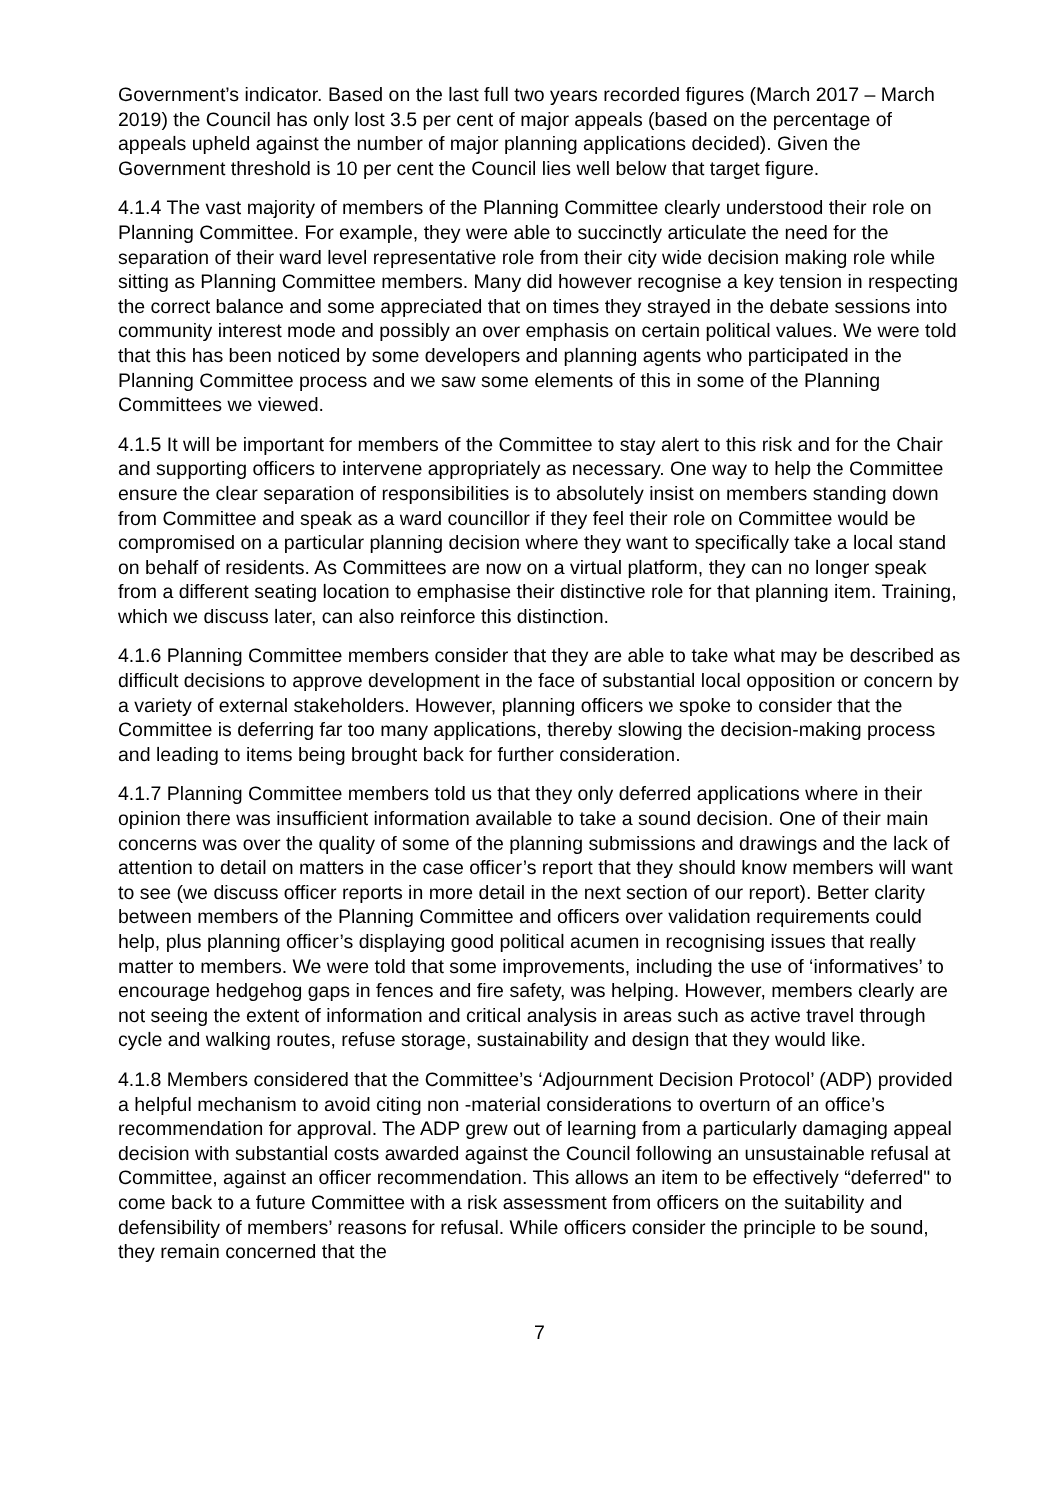Government’s indicator. Based on the last full two years recorded figures (March 2017 – March 2019) the Council has only lost 3.5 per cent of major appeals (based on the percentage of appeals upheld against the number of major planning applications decided). Given the Government threshold is 10 per cent the Council lies well below that target figure.
4.1.4 The vast majority of members of the Planning Committee clearly understood their role on Planning Committee. For example, they were able to succinctly articulate the need for the separation of their ward level representative role from their city wide decision making role while sitting as Planning Committee members. Many did however recognise a key tension in respecting the correct balance and some appreciated that on times they strayed in the debate sessions into community interest mode and possibly an over emphasis on certain political values. We were told that this has been noticed by some developers and planning agents who participated in the Planning Committee process and we saw some elements of this in some of the Planning Committees we viewed.
4.1.5 It will be important for members of the Committee to stay alert to this risk and for the Chair and supporting officers to intervene appropriately as necessary. One way to help the Committee ensure the clear separation of responsibilities is to absolutely insist on members standing down from Committee and speak as a ward councillor if they feel their role on Committee would be compromised on a particular planning decision where they want to specifically take a local stand on behalf of residents. As Committees are now on a virtual platform, they can no longer speak from a different seating location to emphasise their distinctive role for that planning item. Training, which we discuss later, can also reinforce this distinction.
4.1.6 Planning Committee members consider that they are able to take what may be described as difficult decisions to approve development in the face of substantial local opposition or concern by a variety of external stakeholders. However, planning officers we spoke to consider that the Committee is deferring far too many applications, thereby slowing the decision-making process and leading to items being brought back for further consideration.
4.1.7 Planning Committee members told us that they only deferred applications where in their opinion there was insufficient information available to take a sound decision. One of their main concerns was over the quality of some of the planning submissions and drawings and the lack of attention to detail on matters in the case officer’s report that they should know members will want to see (we discuss officer reports in more detail in the next section of our report). Better clarity between members of the Planning Committee and officers over validation requirements could help, plus planning officer’s displaying good political acumen in recognising issues that really matter to members. We were told that some improvements, including the use of ‘informatives’ to encourage hedgehog gaps in fences and fire safety, was helping. However, members clearly are not seeing the extent of information and critical analysis in areas such as active travel through cycle and walking routes, refuse storage, sustainability and design that they would like.
4.1.8 Members considered that the Committee’s ‘Adjournment Decision Protocol’ (ADP) provided a helpful mechanism to avoid citing non -material considerations to overturn of an office’s recommendation for approval. The ADP grew out of learning from a particularly damaging appeal decision with substantial costs awarded against the Council following an unsustainable refusal at Committee, against an officer recommendation. This allows an item to be effectively “deferred" to come back to a future Committee with a risk assessment from officers on the suitability and defensibility of members’ reasons for refusal. While officers consider the principle to be sound, they remain concerned that the
7